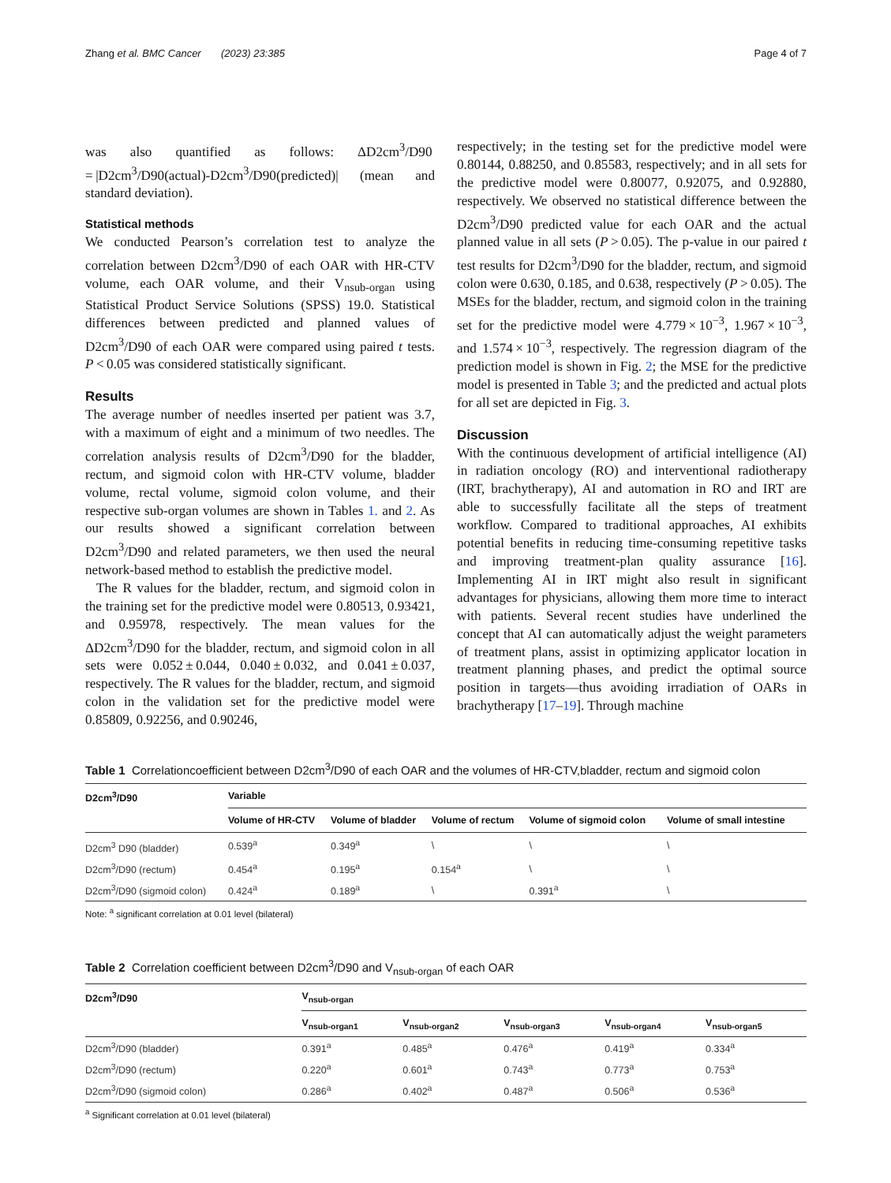Zhang et al. BMC Cancer (2023) 23:385 Page 4 of 7
was also quantified as follows: ΔD2cm<sup>3</sup>/D90 = |D2cm<sup>3</sup>/D90(actual)-D2cm<sup>3</sup>/D90(predicted)| (mean and standard deviation).
Statistical methods
We conducted Pearson’s correlation test to analyze the correlation between D2cm<sup>3</sup>/D90 of each OAR with HR-CTV volume, each OAR volume, and their V<sub>nsub-organ</sub> using Statistical Product Service Solutions (SPSS) 19.0. Statistical differences between predicted and planned values of D2cm<sup>3</sup>/D90 of each OAR were compared using paired t tests. P < 0.05 was considered statistically significant.
Results
The average number of needles inserted per patient was 3.7, with a maximum of eight and a minimum of two needles. The correlation analysis results of D2cm<sup>3</sup>/D90 for the bladder, rectum, and sigmoid colon with HR-CTV volume, bladder volume, rectal volume, sigmoid colon volume, and their respective sub-organ volumes are shown in Tables 1. and 2. As our results showed a significant correlation between D2cm<sup>3</sup>/D90 and related parameters, we then used the neural network-based method to establish the predictive model.
The R values for the bladder, rectum, and sigmoid colon in the training set for the predictive model were 0.80513, 0.93421, and 0.95978, respectively. The mean values for the ΔD2cm<sup>3</sup>/D90 for the bladder, rectum, and sigmoid colon in all sets were 0.052 ± 0.044, 0.040 ± 0.032, and 0.041 ± 0.037, respectively. The R values for the bladder, rectum, and sigmoid colon in the validation set for the predictive model were 0.85809, 0.92256, and 0.90246,
respectively; in the testing set for the predictive model were 0.80144, 0.88250, and 0.85583, respectively; and in all sets for the predictive model were 0.80077, 0.92075, and 0.92880, respectively. We observed no statistical difference between the D2cm<sup>3</sup>/D90 predicted value for each OAR and the actual planned value in all sets (P > 0.05). The p-value in our paired t test results for D2cm<sup>3</sup>/D90 for the bladder, rectum, and sigmoid colon were 0.630, 0.185, and 0.638, respectively (P > 0.05). The MSEs for the bladder, rectum, and sigmoid colon in the training set for the predictive model were 4.779 × 10<sup>−3</sup>, 1.967 × 10<sup>−3</sup>, and 1.574 × 10<sup>−3</sup>, respectively. The regression diagram of the prediction model is shown in Fig. 2; the MSE for the predictive model is presented in Table 3; and the predicted and actual plots for all set are depicted in Fig. 3.
Discussion
With the continuous development of artificial intelligence (AI) in radiation oncology (RO) and interventional radiotherapy (IRT, brachytherapy), AI and automation in RO and IRT are able to successfully facilitate all the steps of treatment workflow. Compared to traditional approaches, AI exhibits potential benefits in reducing time-consuming repetitive tasks and improving treatment-plan quality assurance [16]. Implementing AI in IRT might also result in significant advantages for physicians, allowing them more time to interact with patients. Several recent studies have underlined the concept that AI can automatically adjust the weight parameters of treatment plans, assist in optimizing applicator location in treatment planning phases, and predict the optimal source position in targets—thus avoiding irradiation of OARs in brachytherapy [17–19]. Through machine
Table 1 Correlationcoefficient between D2cm<sup>3</sup>/D90 of each OAR and the volumes of HR-CTV,bladder, rectum and sigmoid colon
| D2cm<sup>3</sup>/D90 | Variable | | | | |
| --- | --- | --- | --- | --- | --- |
| | Volume of HR-CTV | Volume of bladder | Volume of rectum | Volume of sigmoid colon | Volume of small intestine |
| D2cm<sup>3</sup> D90 (bladder) | 0.539<sup>a</sup> | 0.349<sup>a</sup> | \ | \ | \ |
| D2cm<sup>3</sup>/D90 (rectum) | 0.454<sup>a</sup> | 0.195<sup>a</sup> | 0.154<sup>a</sup> | \ | \ |
| D2cm<sup>3</sup>/D90 (sigmoid colon) | 0.424<sup>a</sup> | 0.189<sup>a</sup> | \ | 0.391<sup>a</sup> | \ |
Note: <sup>a</sup> significant correlation at 0.01 level (bilateral)
Table 2 Correlation coefficient between D2cm<sup>3</sup>/D90 and V<sub>nsub-organ</sub> of each OAR
| D2cm<sup>3</sup>/D90 | V<sub>nsub-organ</sub> | | | | |
| --- | --- | --- | --- | --- | --- |
| | V<sub>nsub-organ1</sub> | V<sub>nsub-organ2</sub> | V<sub>nsub-organ3</sub> | V<sub>nsub-organ4</sub> | V<sub>nsub-organ5</sub> |
| D2cm<sup>3</sup>/D90 (bladder) | 0.391<sup>a</sup> | 0.485<sup>a</sup> | 0.476<sup>a</sup> | 0.419<sup>a</sup> | 0.334<sup>a</sup> |
| D2cm<sup>3</sup>/D90 (rectum) | 0.220<sup>a</sup> | 0.601<sup>a</sup> | 0.743<sup>a</sup> | 0.773<sup>a</sup> | 0.753<sup>a</sup> |
| D2cm<sup>3</sup>/D90 (sigmoid colon) | 0.286<sup>a</sup> | 0.402<sup>a</sup> | 0.487<sup>a</sup> | 0.506<sup>a</sup> | 0.536<sup>a</sup> |
<sup>a</sup> Significant correlation at 0.01 level (bilateral)